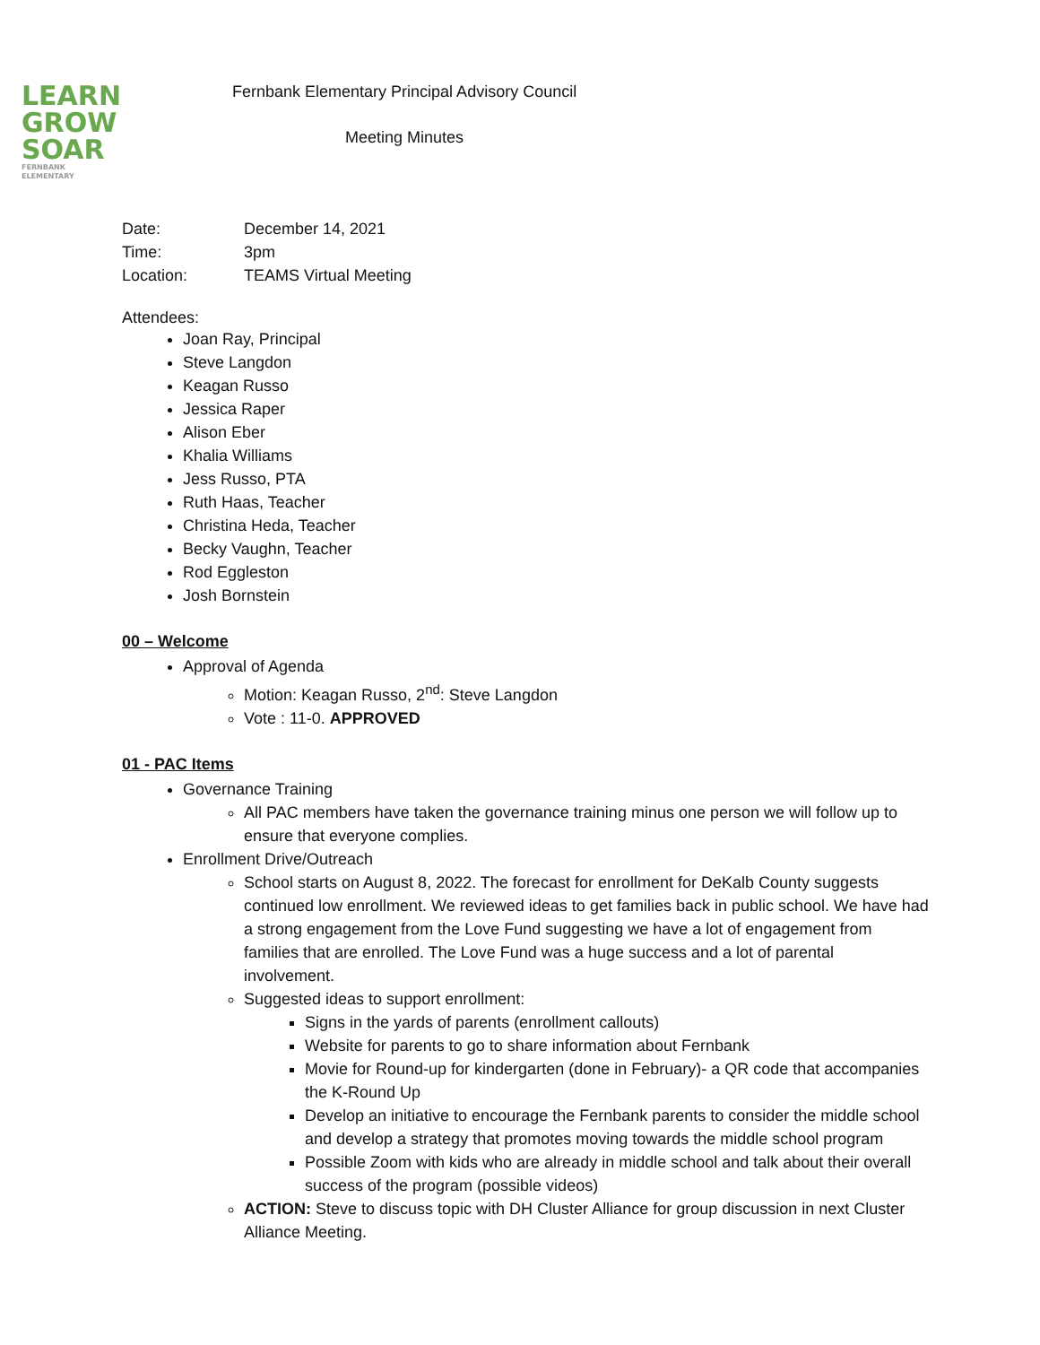LEARN
GROW
SOAR
FERNBANK ELEMENTARY
Fernbank Elementary Principal Advisory Council
Meeting Minutes
| Date: | December 14, 2021 |
| Time: | 3pm |
| Location: | TEAMS Virtual Meeting |
Attendees:
Joan Ray, Principal
Steve Langdon
Keagan Russo
Jessica Raper
Alison Eber
Khalia Williams
Jess Russo, PTA
Ruth Haas, Teacher
Christina Heda, Teacher
Becky Vaughn, Teacher
Rod Eggleston
Josh Bornstein
00 – Welcome
Approval of Agenda
Motion: Keagan Russo, 2<sup>nd</sup>: Steve Langdon
Vote : 11-0. APPROVED
01 - PAC Items
Governance Training
All PAC members have taken the governance training minus one person we will follow up to ensure that everyone complies.
Enrollment Drive/Outreach
School starts on August 8, 2022. The forecast for enrollment for DeKalb County suggests continued low enrollment. We reviewed ideas to get families back in public school. We have had a strong engagement from the Love Fund suggesting we have a lot of engagement from families that are enrolled. The Love Fund was a huge success and a lot of parental involvement.
Suggested ideas to support enrollment:
Signs in the yards of parents (enrollment callouts)
Website for parents to go to share information about Fernbank
Movie for Round-up for kindergarten (done in February)- a QR code that accompanies the K-Round Up
Develop an initiative to encourage the Fernbank parents to consider the middle school and develop a strategy that promotes moving towards the middle school program
Possible Zoom with kids who are already in middle school and talk about their overall success of the program (possible videos)
ACTION: Steve to discuss topic with DH Cluster Alliance for group discussion in next Cluster Alliance Meeting.